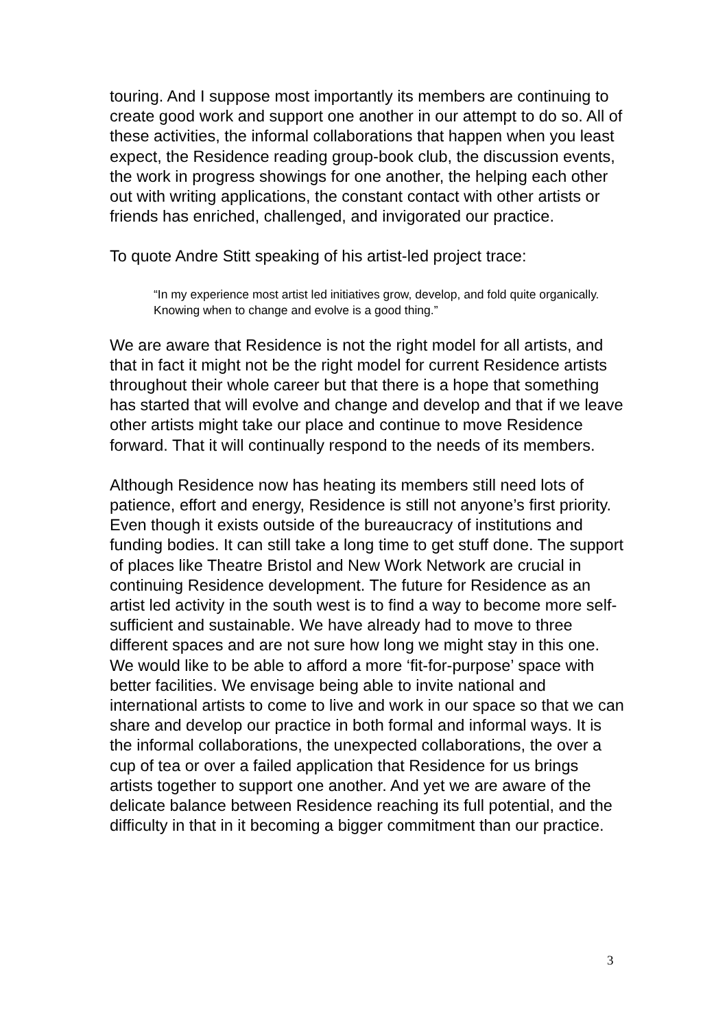touring. And I suppose most importantly its members are continuing to create good work and support one another in our attempt to do so. All of these activities, the informal collaborations that happen when you least expect, the Residence reading group-book club, the discussion events, the work in progress showings for one another, the helping each other out with writing applications, the constant contact with other artists or friends has enriched, challenged, and invigorated our practice.
To quote Andre Stitt speaking of his artist-led project trace:
“In my experience most artist led initiatives grow, develop, and fold quite organically. Knowing when to change and evolve is a good thing.”
We are aware that Residence is not the right model for all artists, and that in fact it might not be the right model for current Residence artists throughout their whole career but that there is a hope that something has started that will evolve and change and develop and that if we leave other artists might take our place and continue to move Residence forward. That it will continually respond to the needs of its members.
Although Residence now has heating its members still need lots of patience, effort and energy, Residence is still not anyone’s first priority. Even though it exists outside of the bureaucracy of institutions and funding bodies. It can still take a long time to get stuff done. The support of places like Theatre Bristol and New Work Network are crucial in continuing Residence development. The future for Residence as an artist led activity in the south west is to find a way to become more self-sufficient and sustainable. We have already had to move to three different spaces and are not sure how long we might stay in this one. We would like to be able to afford a more ‘fit-for-purpose’ space with better facilities. We envisage being able to invite national and international artists to come to live and work in our space so that we can share and develop our practice in both formal and informal ways. It is the informal collaborations, the unexpected collaborations, the over a cup of tea or over a failed application that Residence for us brings artists together to support one another. And yet we are aware of the delicate balance between Residence reaching its full potential, and the difficulty in that in it becoming a bigger commitment than our practice.
3